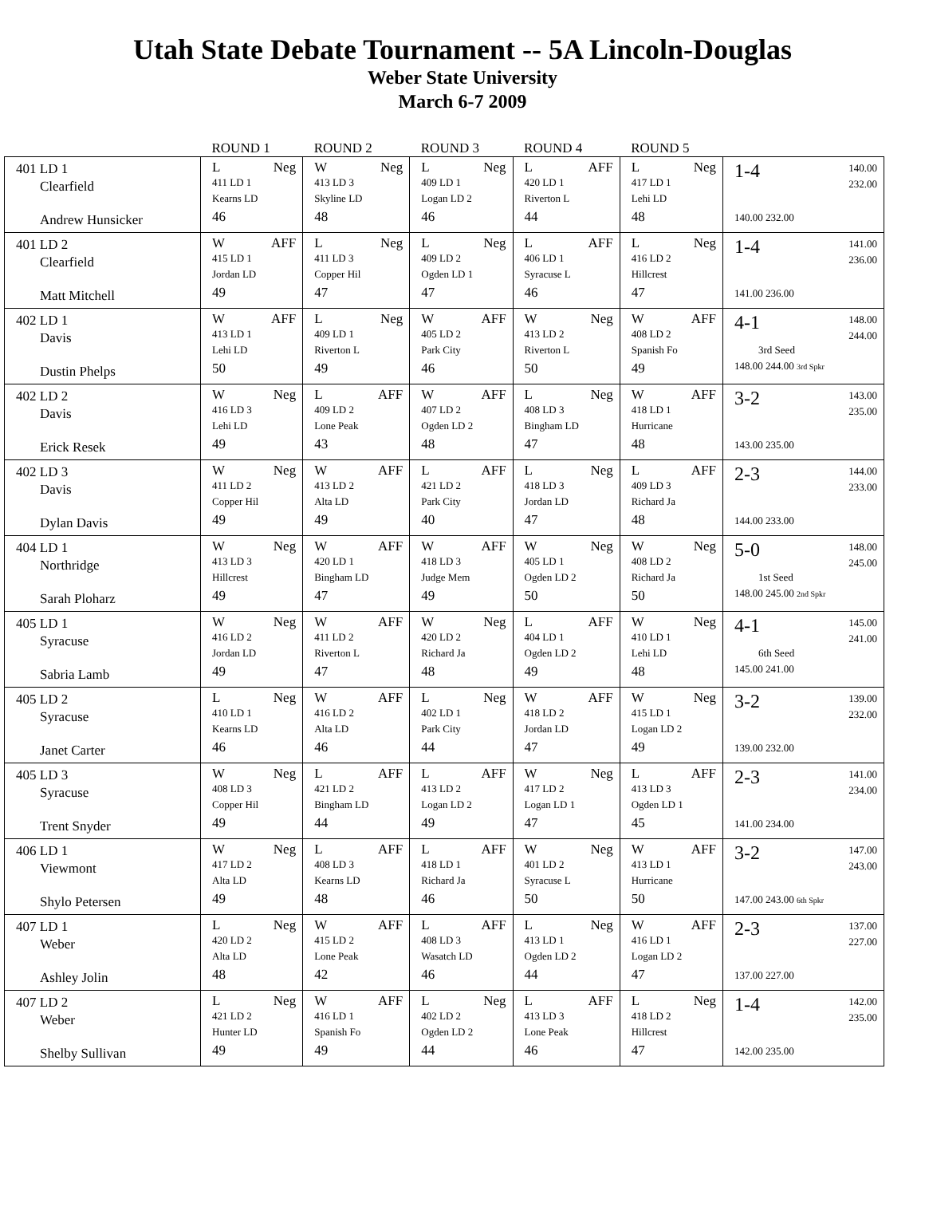Utah State Debate Tournament -- 5A Lincoln-Douglas
Weber State University
March 6-7 2009
| | ROUND 1 | ROUND 2 | ROUND 3 | ROUND 4 | ROUND 5 | |
| --- | --- | --- | --- | --- | --- | --- |
| 401 LD 1 Clearfield Andrew Hunsicker | L Neg 411 LD 1 Kearns LD 46 | W Neg 413 LD 3 Skyline LD 48 | L Neg 409 LD 1 Logan LD 2 46 | L AFF 420 LD 1 Riverton L 44 | L Neg 417 LD 1 Lehi LD 48 | 1-4 140.00 232.00 140.00 232.00 |
| 401 LD 2 Clearfield Matt Mitchell | W AFF 415 LD 1 Jordan LD 49 | L Neg 411 LD 3 Copper Hil 47 | L Neg 409 LD 2 Ogden LD 1 47 | L AFF 406 LD 1 Syracuse L 46 | L Neg 416 LD 2 Hillcrest 47 | 1-4 141.00 236.00 141.00 236.00 |
| 402 LD 1 Davis Dustin Phelps | W AFF 413 LD 1 Lehi LD 50 | L Neg 409 LD 1 Riverton L 49 | W AFF 405 LD 2 Park City 46 | W Neg 413 LD 2 Riverton L 50 | W AFF 408 LD 2 Spanish Fo 49 | 4-1 148.00 244.00 3rd Seed 148.00 244.00 3rd Spkr |
| 402 LD 2 Davis Erick Resek | W Neg 416 LD 3 Lehi LD 49 | L AFF 409 LD 2 Lone Peak 43 | W AFF 407 LD 2 Ogden LD 2 48 | L Neg 408 LD 3 Bingham LD 47 | W AFF 418 LD 1 Hurricane 48 | 3-2 143.00 235.00 143.00 235.00 |
| 402 LD 3 Davis Dylan Davis | W Neg 411 LD 2 Copper Hil 49 | W AFF 413 LD 2 Alta LD 49 | L AFF 421 LD 2 Park City 40 | L Neg 418 LD 3 Jordan LD 47 | L AFF 409 LD 3 Richard Ja 48 | 2-3 144.00 233.00 144.00 233.00 |
| 404 LD 1 Northridge Sarah Ploharz | W Neg 413 LD 3 Hillcrest 49 | W AFF 420 LD 1 Bingham LD 47 | W AFF 418 LD 3 Judge Mem 49 | W Neg 405 LD 1 Ogden LD 2 50 | W Neg 408 LD 2 Richard Ja 50 | 5-0 148.00 245.00 1st Seed 148.00 245.00 2nd Spkr |
| 405 LD 1 Syracuse Sabria Lamb | W Neg 416 LD 2 Jordan LD 49 | W AFF 411 LD 2 Riverton L 47 | W Neg 420 LD 2 Richard Ja 48 | L AFF 404 LD 1 Ogden LD 2 49 | W Neg 410 LD 1 Lehi LD 48 | 4-1 145.00 241.00 6th Seed 145.00 241.00 |
| 405 LD 2 Syracuse Janet Carter | L Neg 410 LD 1 Kearns LD 46 | W AFF 416 LD 2 Alta LD 46 | L Neg 402 LD 1 Park City 44 | W AFF 418 LD 2 Jordan LD 47 | W Neg 415 LD 1 Logan LD 2 49 | 3-2 139.00 232.00 139.00 232.00 |
| 405 LD 3 Syracuse Trent Snyder | W Neg 408 LD 3 Copper Hil 49 | L AFF 421 LD 2 Bingham LD 44 | L AFF 413 LD 2 Logan LD 2 49 | W Neg 417 LD 2 Logan LD 1 47 | L AFF 413 LD 3 Ogden LD 1 45 | 2-3 141.00 234.00 141.00 234.00 |
| 406 LD 1 Viewmont Shylo Petersen | W Neg 417 LD 2 Alta LD 49 | L AFF 408 LD 3 Kearns LD 48 | L AFF 418 LD 1 Richard Ja 46 | W Neg 401 LD 2 Syracuse L 50 | W AFF 413 LD 1 Hurricane 50 | 3-2 147.00 243.00 147.00 243.00 6th Spkr |
| 407 LD 1 Weber Ashley Jolin | L Neg 420 LD 2 Alta LD 48 | W AFF 415 LD 2 Lone Peak 42 | L AFF 408 LD 3 Wasatch LD 46 | L Neg 413 LD 1 Ogden LD 2 44 | W AFF 416 LD 1 Logan LD 2 47 | 2-3 137.00 227.00 137.00 227.00 |
| 407 LD 2 Weber Shelby Sullivan | L Neg 421 LD 2 Hunter LD 49 | W AFF 416 LD 1 Spanish Fo 49 | L Neg 402 LD 2 Ogden LD 2 44 | L AFF 413 LD 3 Lone Peak 46 | L Neg 418 LD 2 Hillcrest 47 | 1-4 142.00 235.00 142.00 235.00 |